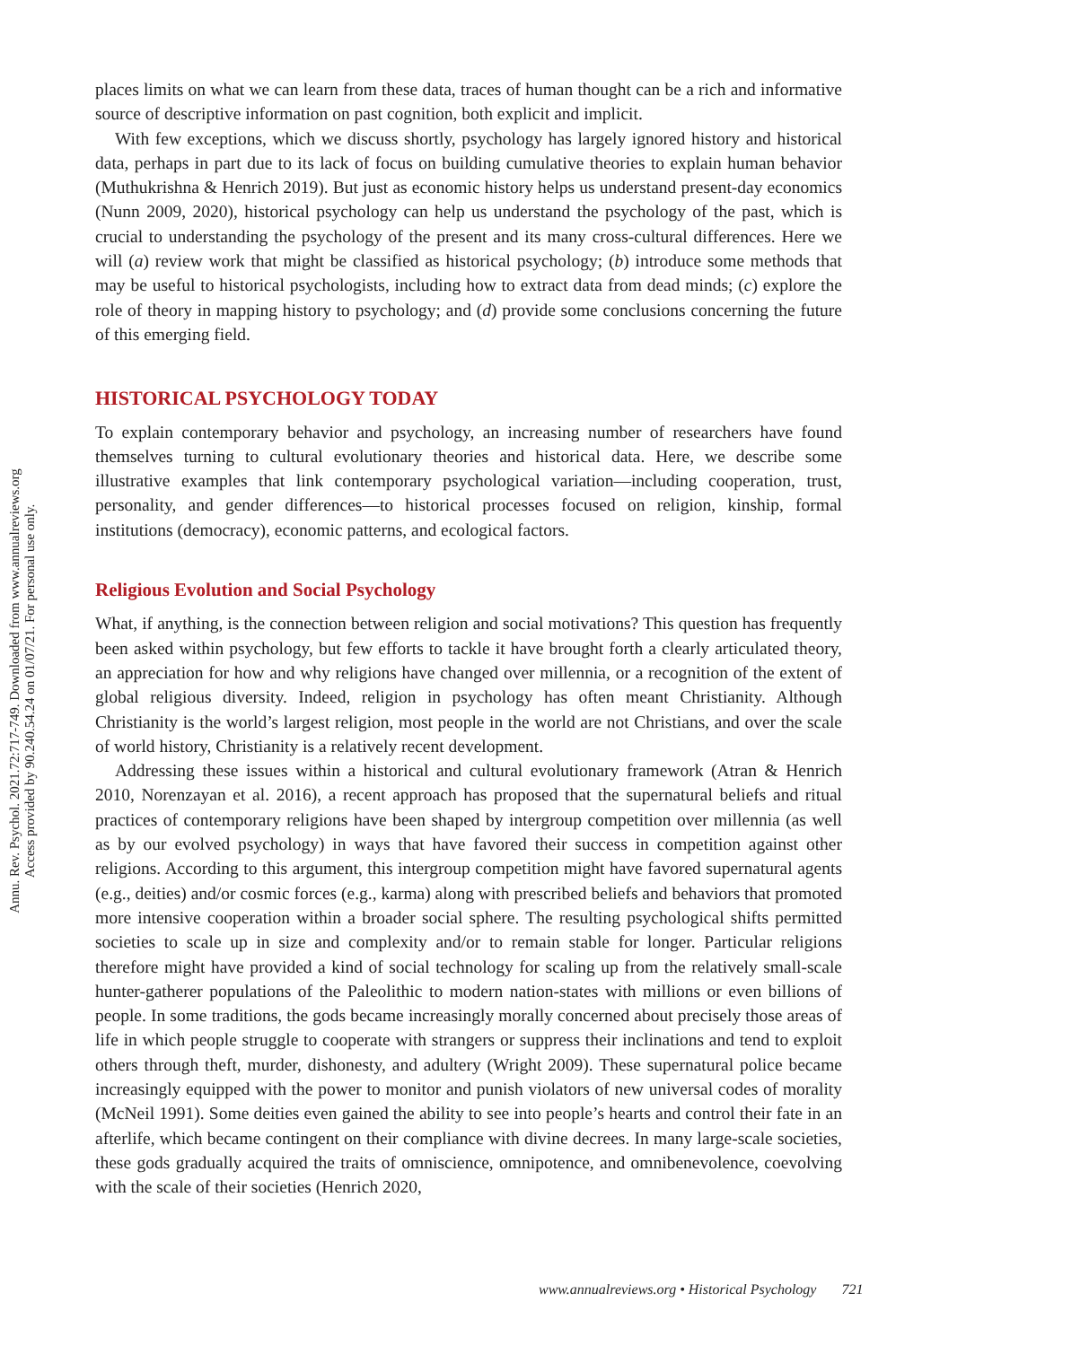Annu. Rev. Psychol. 2021.72:717-749. Downloaded from www.annualreviews.org
Access provided by 90.240.54.24 on 01/07/21. For personal use only.
places limits on what we can learn from these data, traces of human thought can be a rich and informative source of descriptive information on past cognition, both explicit and implicit.
With few exceptions, which we discuss shortly, psychology has largely ignored history and historical data, perhaps in part due to its lack of focus on building cumulative theories to explain human behavior (Muthukrishna & Henrich 2019). But just as economic history helps us understand present-day economics (Nunn 2009, 2020), historical psychology can help us understand the psychology of the past, which is crucial to understanding the psychology of the present and its many cross-cultural differences. Here we will (a) review work that might be classified as historical psychology; (b) introduce some methods that may be useful to historical psychologists, including how to extract data from dead minds; (c) explore the role of theory in mapping history to psychology; and (d) provide some conclusions concerning the future of this emerging field.
HISTORICAL PSYCHOLOGY TODAY
To explain contemporary behavior and psychology, an increasing number of researchers have found themselves turning to cultural evolutionary theories and historical data. Here, we describe some illustrative examples that link contemporary psychological variation—including cooperation, trust, personality, and gender differences—to historical processes focused on religion, kinship, formal institutions (democracy), economic patterns, and ecological factors.
Religious Evolution and Social Psychology
What, if anything, is the connection between religion and social motivations? This question has frequently been asked within psychology, but few efforts to tackle it have brought forth a clearly articulated theory, an appreciation for how and why religions have changed over millennia, or a recognition of the extent of global religious diversity. Indeed, religion in psychology has often meant Christianity. Although Christianity is the world’s largest religion, most people in the world are not Christians, and over the scale of world history, Christianity is a relatively recent development.
Addressing these issues within a historical and cultural evolutionary framework (Atran & Henrich 2010, Norenzayan et al. 2016), a recent approach has proposed that the supernatural beliefs and ritual practices of contemporary religions have been shaped by intergroup competition over millennia (as well as by our evolved psychology) in ways that have favored their success in competition against other religions. According to this argument, this intergroup competition might have favored supernatural agents (e.g., deities) and/or cosmic forces (e.g., karma) along with prescribed beliefs and behaviors that promoted more intensive cooperation within a broader social sphere. The resulting psychological shifts permitted societies to scale up in size and complexity and/or to remain stable for longer. Particular religions therefore might have provided a kind of social technology for scaling up from the relatively small-scale hunter-gatherer populations of the Paleolithic to modern nation-states with millions or even billions of people. In some traditions, the gods became increasingly morally concerned about precisely those areas of life in which people struggle to cooperate with strangers or suppress their inclinations and tend to exploit others through theft, murder, dishonesty, and adultery (Wright 2009). These supernatural police became increasingly equipped with the power to monitor and punish violators of new universal codes of morality (McNeil 1991). Some deities even gained the ability to see into people’s hearts and control their fate in an afterlife, which became contingent on their compliance with divine decrees. In many large-scale societies, these gods gradually acquired the traits of omniscience, omnipotence, and omnibenevolence, coevolving with the scale of their societies (Henrich 2020,
www.annualreviews.org • Historical Psychology 721